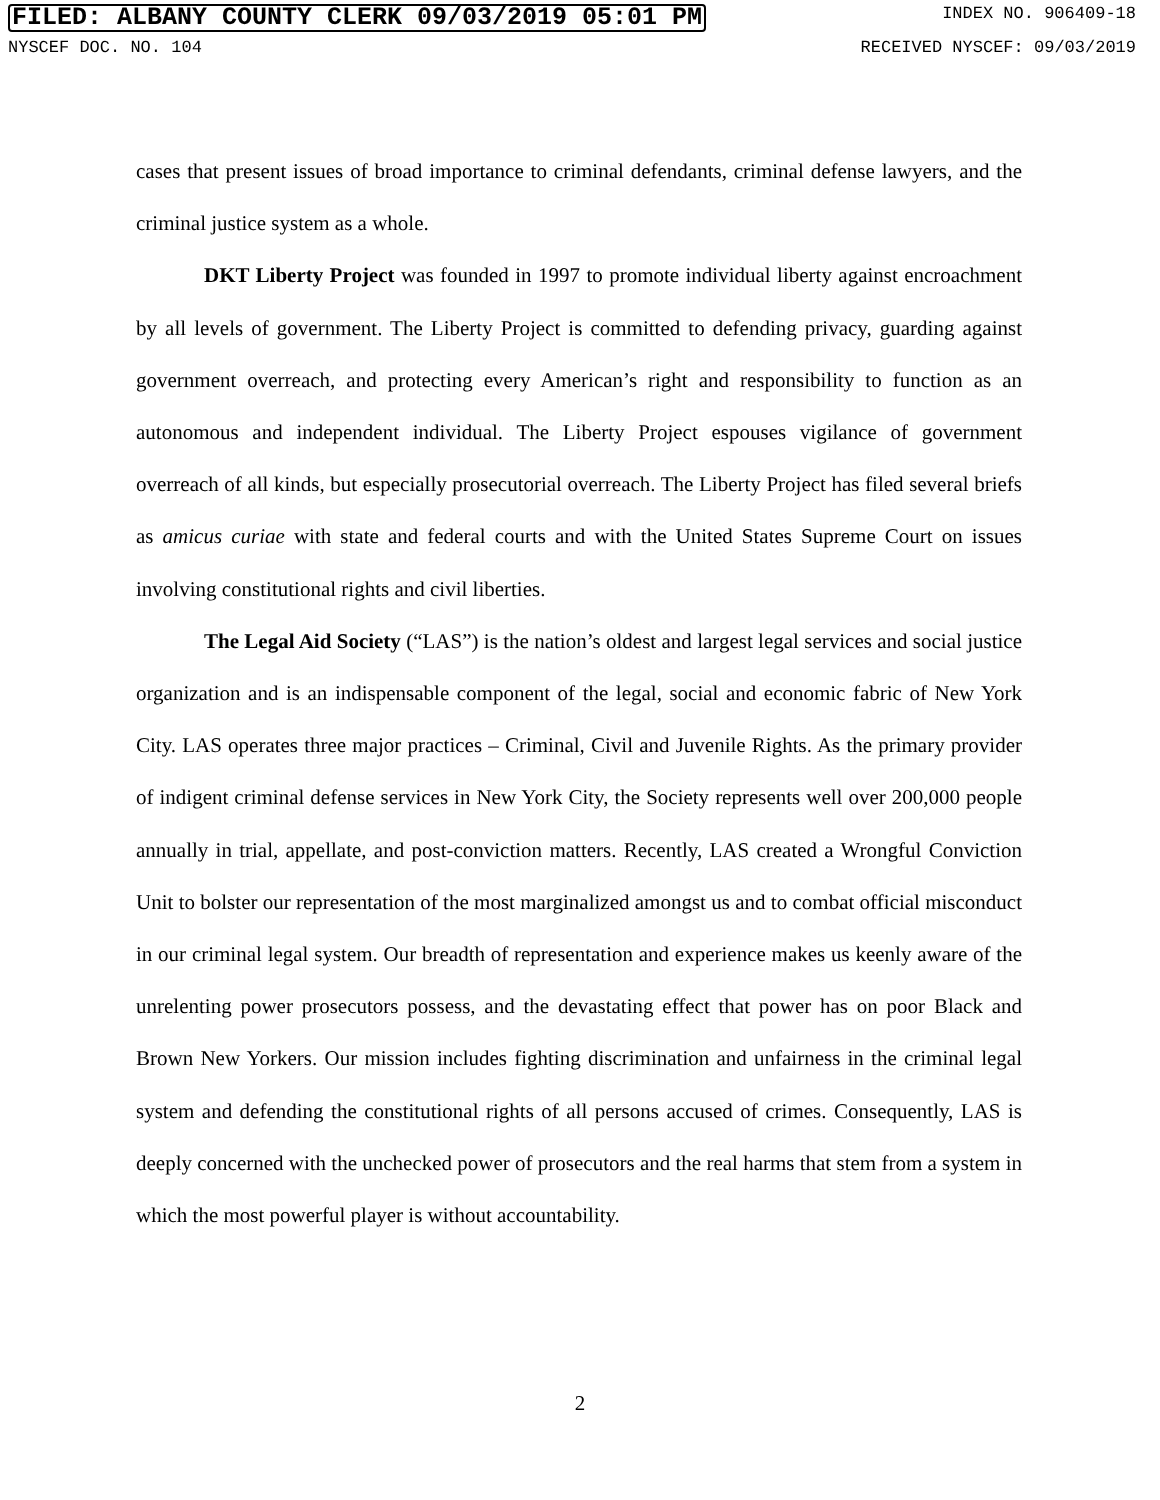FILED: ALBANY COUNTY CLERK 09/03/2019 05:01 PM INDEX NO. 906409-18
NYSCEF DOC. NO. 104 RECEIVED NYSCEF: 09/03/2019
cases that present issues of broad importance to criminal defendants, criminal defense lawyers, and the criminal justice system as a whole.
DKT Liberty Project was founded in 1997 to promote individual liberty against encroachment by all levels of government. The Liberty Project is committed to defending privacy, guarding against government overreach, and protecting every American’s right and responsibility to function as an autonomous and independent individual. The Liberty Project espouses vigilance of government overreach of all kinds, but especially prosecutorial overreach. The Liberty Project has filed several briefs as amicus curiae with state and federal courts and with the United States Supreme Court on issues involving constitutional rights and civil liberties.
The Legal Aid Society (“LAS”) is the nation’s oldest and largest legal services and social justice organization and is an indispensable component of the legal, social and economic fabric of New York City. LAS operates three major practices – Criminal, Civil and Juvenile Rights. As the primary provider of indigent criminal defense services in New York City, the Society represents well over 200,000 people annually in trial, appellate, and post-conviction matters. Recently, LAS created a Wrongful Conviction Unit to bolster our representation of the most marginalized amongst us and to combat official misconduct in our criminal legal system. Our breadth of representation and experience makes us keenly aware of the unrelenting power prosecutors possess, and the devastating effect that power has on poor Black and Brown New Yorkers. Our mission includes fighting discrimination and unfairness in the criminal legal system and defending the constitutional rights of all persons accused of crimes. Consequently, LAS is deeply concerned with the unchecked power of prosecutors and the real harms that stem from a system in which the most powerful player is without accountability.
2